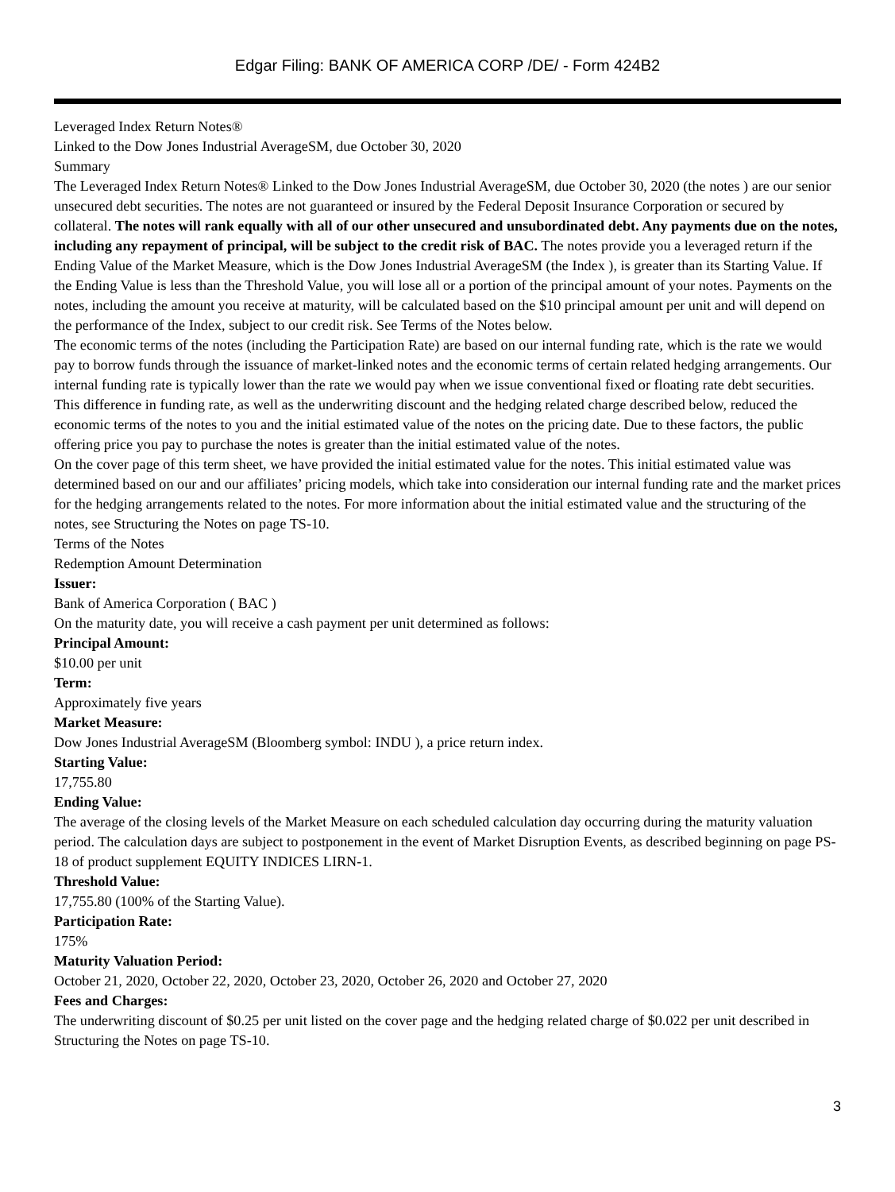Edgar Filing: BANK OF AMERICA CORP /DE/ - Form 424B2
Leveraged Index Return Notes®
Linked to the Dow Jones Industrial AverageSM, due October 30, 2020
Summary
The Leveraged Index Return Notes® Linked to the Dow Jones Industrial AverageSM, due October 30, 2020 (the notes ) are our senior unsecured debt securities. The notes are not guaranteed or insured by the Federal Deposit Insurance Corporation or secured by collateral. The notes will rank equally with all of our other unsecured and unsubordinated debt. Any payments due on the notes, including any repayment of principal, will be subject to the credit risk of BAC. The notes provide you a leveraged return if the Ending Value of the Market Measure, which is the Dow Jones Industrial AverageSM (the Index ), is greater than its Starting Value. If the Ending Value is less than the Threshold Value, you will lose all or a portion of the principal amount of your notes. Payments on the notes, including the amount you receive at maturity, will be calculated based on the $10 principal amount per unit and will depend on the performance of the Index, subject to our credit risk. See Terms of the Notes below.
The economic terms of the notes (including the Participation Rate) are based on our internal funding rate, which is the rate we would pay to borrow funds through the issuance of market-linked notes and the economic terms of certain related hedging arrangements. Our internal funding rate is typically lower than the rate we would pay when we issue conventional fixed or floating rate debt securities. This difference in funding rate, as well as the underwriting discount and the hedging related charge described below, reduced the economic terms of the notes to you and the initial estimated value of the notes on the pricing date. Due to these factors, the public offering price you pay to purchase the notes is greater than the initial estimated value of the notes.
On the cover page of this term sheet, we have provided the initial estimated value for the notes. This initial estimated value was determined based on our and our affiliates’ pricing models, which take into consideration our internal funding rate and the market prices for the hedging arrangements related to the notes. For more information about the initial estimated value and the structuring of the notes, see Structuring the Notes on page TS-10.
Terms of the Notes
Redemption Amount Determination
Issuer:
Bank of America Corporation ( BAC )
On the maturity date, you will receive a cash payment per unit determined as follows:
Principal Amount:
$10.00 per unit
Term:
Approximately five years
Market Measure:
Dow Jones Industrial AverageSM (Bloomberg symbol: INDU ), a price return index.
Starting Value:
17,755.80
Ending Value:
The average of the closing levels of the Market Measure on each scheduled calculation day occurring during the maturity valuation period. The calculation days are subject to postponement in the event of Market Disruption Events, as described beginning on page PS-18 of product supplement EQUITY INDICES LIRN-1.
Threshold Value:
17,755.80 (100% of the Starting Value).
Participation Rate:
175%
Maturity Valuation Period:
October 21, 2020, October 22, 2020, October 23, 2020, October 26, 2020 and October 27, 2020
Fees and Charges:
The underwriting discount of $0.25 per unit listed on the cover page and the hedging related charge of $0.022 per unit described in Structuring the Notes on page TS-10.
3